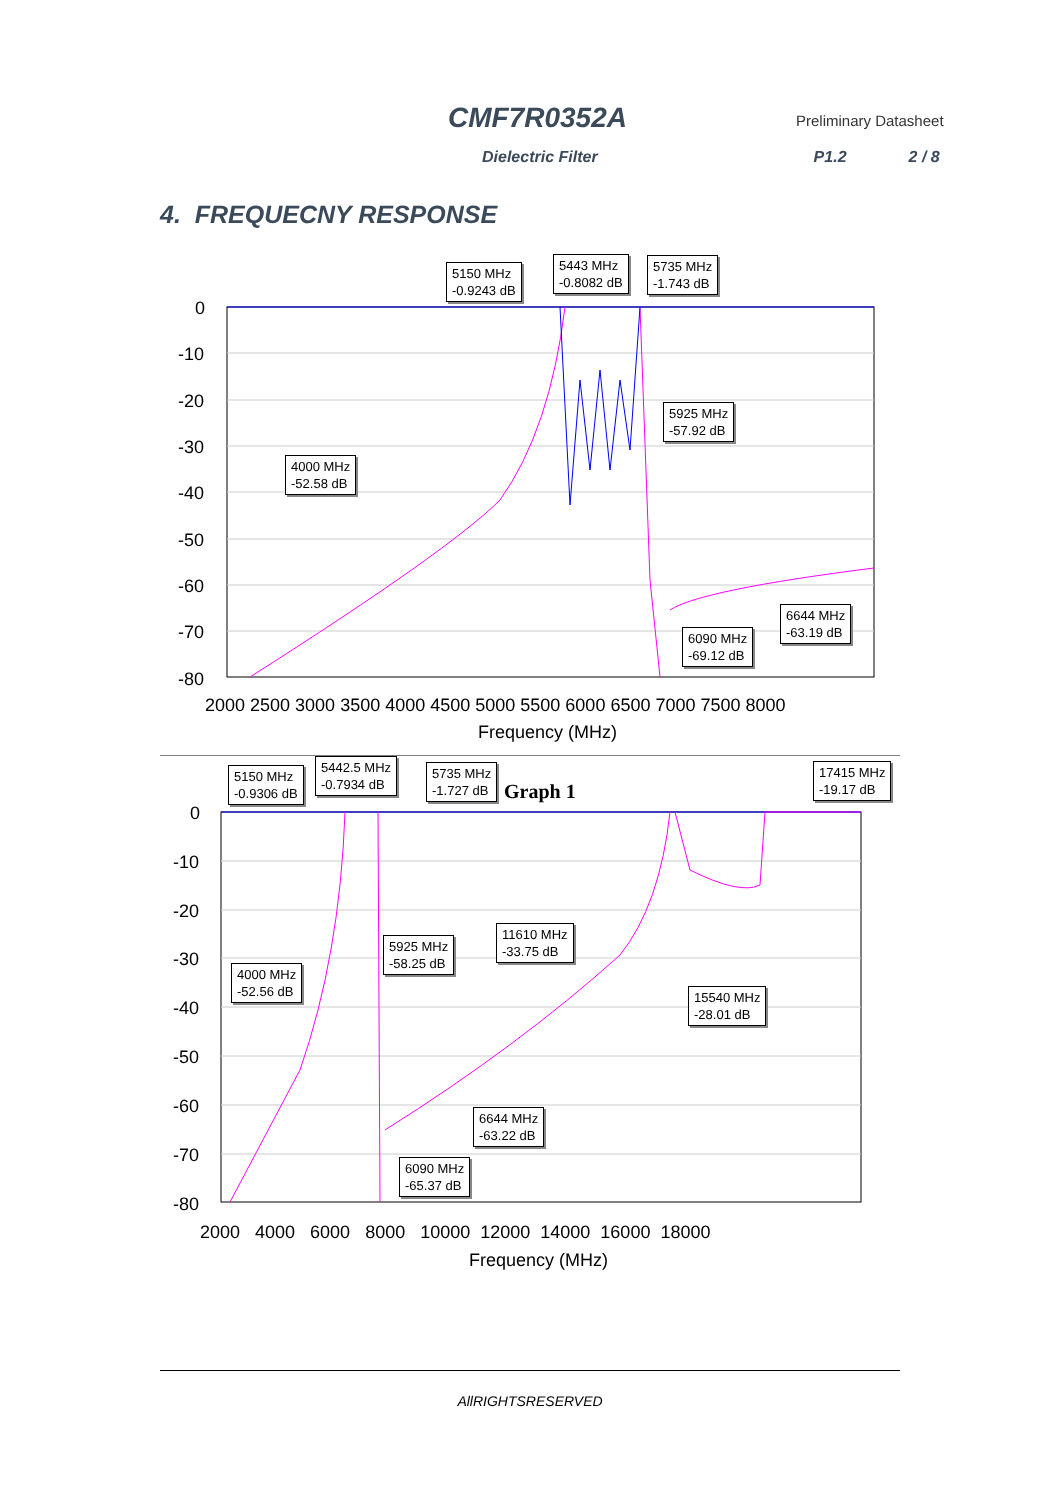CMF7R0352A
Preliminary Datasheet
Dielectric Filter P1.2 2 / 8
4. FREQUECNY RESPONSE
0
-10
-20
-30
-40
-50
-60
-70
-80
2000 2500 3000 3500 4000 4500 5000 5500 6000 6500 7000 7500 8000
Frequency (MHz)
5150 MHz
-0.9243 dB
5443 MHz
-0.8082 dB
5735 MHz
-1.743 dB
5925 MHz
-57.92 dB
4000 MHz
-52.58 dB
6644 MHz
-63.19 dB
6090 MHz
-69.12 dB
0
-10
-20
-30
-40
-50
-60
-70
-80
2000 4000 6000 8000 10000 12000 14000 16000 18000
Frequency (MHz)
Graph 1
5150 MHz
-0.9306 dB
5442.5 MHz
-0.7934 dB
5735 MHz
-1.727 dB
17415 MHz
-19.17 dB
5925 MHz
-58.25 dB
11610 MHz
-33.75 dB
4000 MHz
-52.56 dB
15540 MHz
-28.01 dB
6644 MHz
-63.22 dB
6090 MHz
-65.37 dB
AllRIGHTSRESERVED